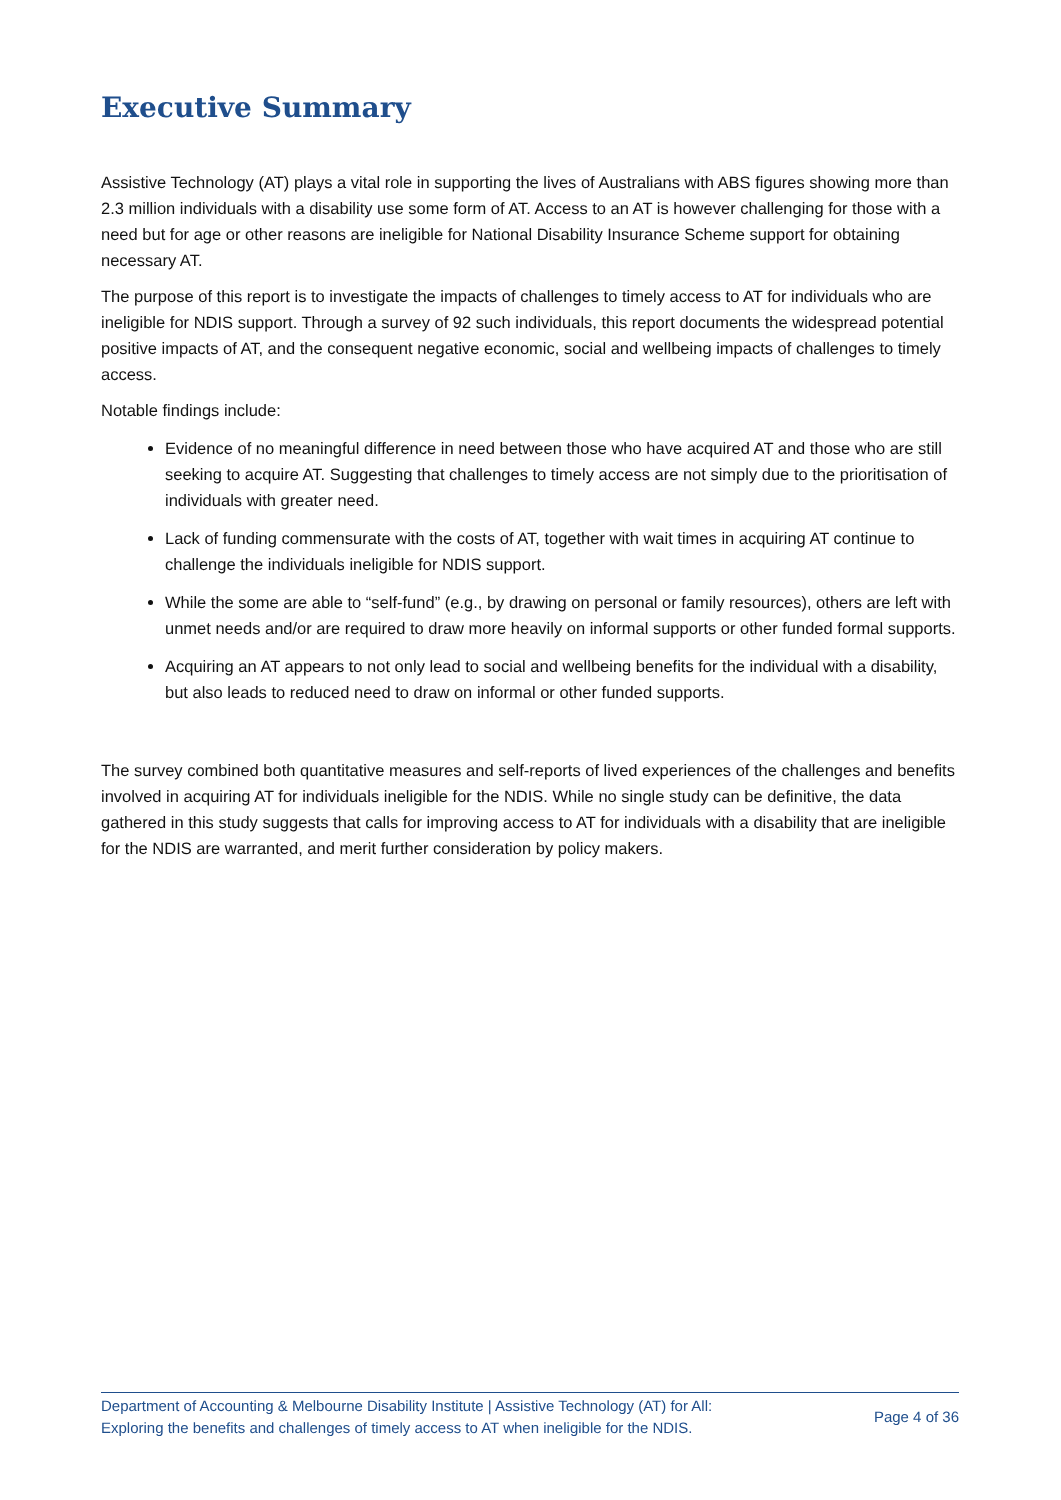Executive Summary
Assistive Technology (AT) plays a vital role in supporting the lives of Australians with ABS figures showing more than 2.3 million individuals with a disability use some form of AT. Access to an AT is however challenging for those with a need but for age or other reasons are ineligible for National Disability Insurance Scheme support for obtaining necessary AT.
The purpose of this report is to investigate the impacts of challenges to timely access to AT for individuals who are ineligible for NDIS support. Through a survey of 92 such individuals, this report documents the widespread potential positive impacts of AT, and the consequent negative economic, social and wellbeing impacts of challenges to timely access.
Notable findings include:
Evidence of no meaningful difference in need between those who have acquired AT and those who are still seeking to acquire AT. Suggesting that challenges to timely access are not simply due to the prioritisation of individuals with greater need.
Lack of funding commensurate with the costs of AT, together with wait times in acquiring AT continue to challenge the individuals ineligible for NDIS support.
While the some are able to “self-fund” (e.g., by drawing on personal or family resources), others are left with unmet needs and/or are required to draw more heavily on informal supports or other funded formal supports.
Acquiring an AT appears to not only lead to social and wellbeing benefits for the individual with a disability, but also leads to reduced need to draw on informal or other funded supports.
The survey combined both quantitative measures and self-reports of lived experiences of the challenges and benefits involved in acquiring AT for individuals ineligible for the NDIS. While no single study can be definitive, the data gathered in this study suggests that calls for improving access to AT for individuals with a disability that are ineligible for the NDIS are warranted, and merit further consideration by policy makers.
Department of Accounting & Melbourne Disability Institute | Assistive Technology (AT) for All:
Exploring the benefits and challenges of timely access to AT when ineligible for the NDIS.
Page 4 of 36